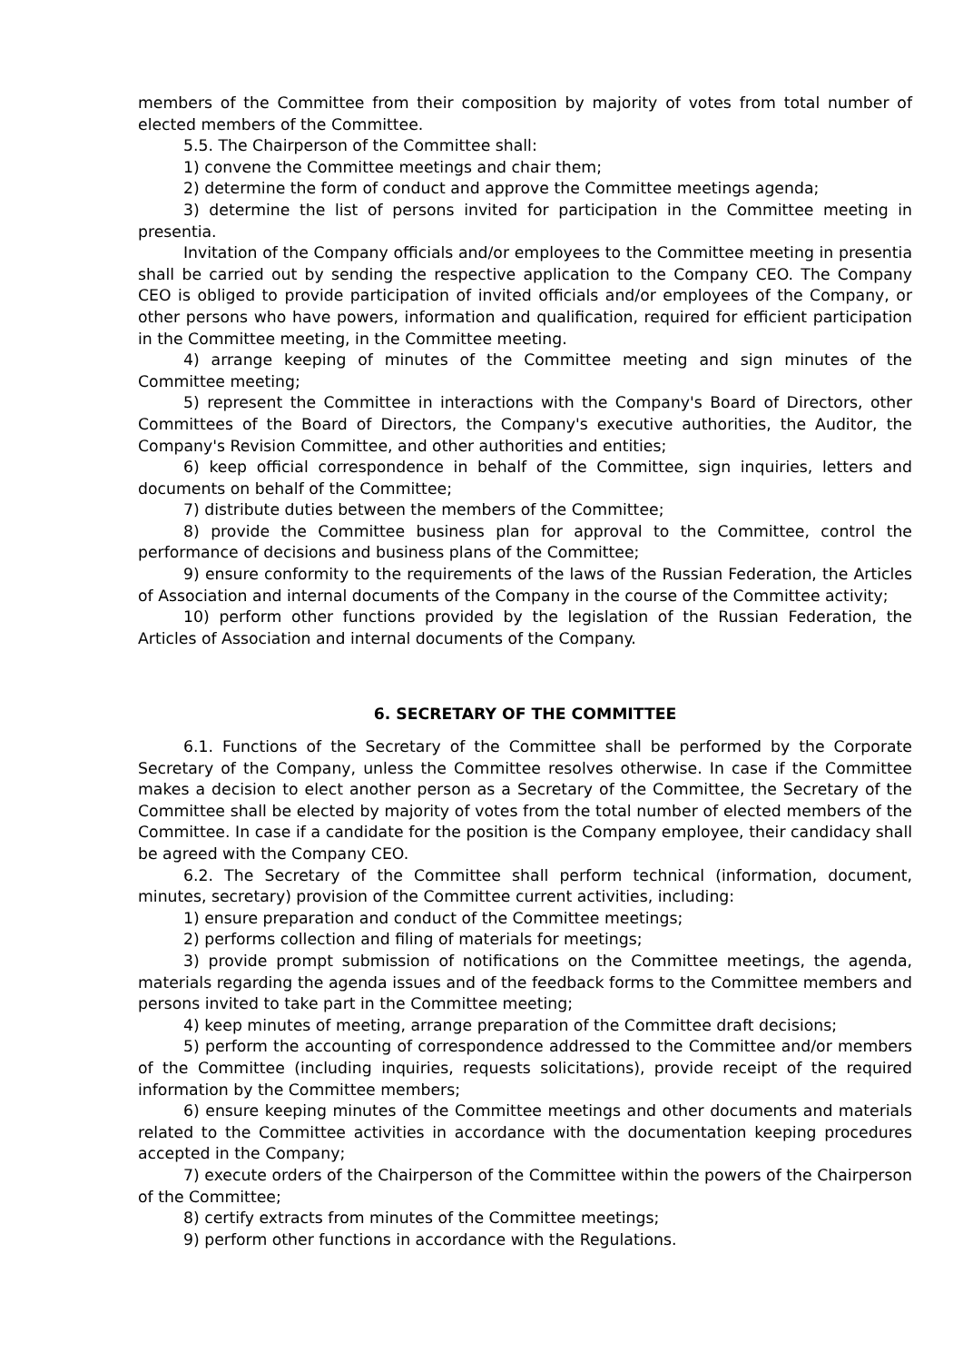members of the Committee from their composition by majority of votes from total number of elected members of the Committee.
5.5. The Chairperson of the Committee shall:
1) convene the Committee meetings and chair them;
2) determine the form of conduct and approve the Committee meetings agenda;
3) determine the list of persons invited for participation in the Committee meeting in presentia.
Invitation of the Company officials and/or employees to the Committee meeting in presentia shall be carried out by sending the respective application to the Company CEO. The Company CEO is obliged to provide participation of invited officials and/or employees of the Company, or other persons who have powers, information and qualification, required for efficient participation in the Committee meeting, in the Committee meeting.
4) arrange keeping of minutes of the Committee meeting and sign minutes of the Committee meeting;
5) represent the Committee in interactions with the Company's Board of Directors, other Committees of the Board of Directors, the Company's executive authorities, the Auditor, the Company's Revision Committee, and other authorities and entities;
6) keep official correspondence in behalf of the Committee, sign inquiries, letters and documents on behalf of the Committee;
7) distribute duties between the members of the Committee;
8) provide the Committee business plan for approval to the Committee, control the performance of decisions and business plans of the Committee;
9) ensure conformity to the requirements of the laws of the Russian Federation, the Articles of Association and internal documents of the Company in the course of the Committee activity;
10) perform other functions provided by the legislation of the Russian Federation, the Articles of Association and internal documents of the Company.
6. SECRETARY OF THE COMMITTEE
6.1. Functions of the Secretary of the Committee shall be performed by the Corporate Secretary of the Company, unless the Committee resolves otherwise. In case if the Committee makes a decision to elect another person as a Secretary of the Committee, the Secretary of the Committee shall be elected by majority of votes from the total number of elected members of the Committee. In case if a candidate for the position is the Company employee, their candidacy shall be agreed with the Company CEO.
6.2. The Secretary of the Committee shall perform technical (information, document, minutes, secretary) provision of the Committee current activities, including:
1) ensure preparation and conduct of the Committee meetings;
2) performs collection and filing of materials for meetings;
3) provide prompt submission of notifications on the Committee meetings, the agenda, materials regarding the agenda issues and of the feedback forms to the Committee members and persons invited to take part in the Committee meeting;
4) keep minutes of meeting, arrange preparation of the Committee draft decisions;
5) perform the accounting of correspondence addressed to the Committee and/or members of the Committee (including inquiries, requests solicitations), provide receipt of the required information by the Committee members;
6) ensure keeping minutes of the Committee meetings and other documents and materials related to the Committee activities in accordance with the documentation keeping procedures accepted in the Company;
7) execute orders of the Chairperson of the Committee within the powers of the Chairperson of the Committee;
8) certify extracts from minutes of the Committee meetings;
9) perform other functions in accordance with the Regulations.